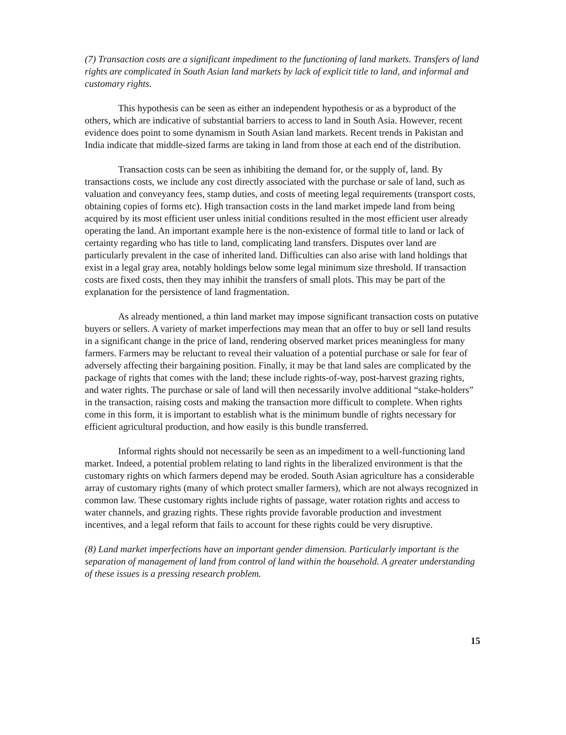(7) Transaction costs are a significant impediment to the functioning of land markets. Transfers of land rights are complicated in South Asian land markets by lack of explicit title to land, and informal and customary rights.
This hypothesis can be seen as either an independent hypothesis or as a byproduct of the others, which are indicative of substantial barriers to access to land in South Asia. However, recent evidence does point to some dynamism in South Asian land markets. Recent trends in Pakistan and India indicate that middle-sized farms are taking in land from those at each end of the distribution.
Transaction costs can be seen as inhibiting the demand for, or the supply of, land. By transactions costs, we include any cost directly associated with the purchase or sale of land, such as valuation and conveyancy fees, stamp duties, and costs of meeting legal requirements (transport costs, obtaining copies of forms etc). High transaction costs in the land market impede land from being acquired by its most efficient user unless initial conditions resulted in the most efficient user already operating the land. An important example here is the non-existence of formal title to land or lack of certainty regarding who has title to land, complicating land transfers. Disputes over land are particularly prevalent in the case of inherited land. Difficulties can also arise with land holdings that exist in a legal gray area, notably holdings below some legal minimum size threshold. If transaction costs are fixed costs, then they may inhibit the transfers of small plots. This may be part of the explanation for the persistence of land fragmentation.
As already mentioned, a thin land market may impose significant transaction costs on putative buyers or sellers. A variety of market imperfections may mean that an offer to buy or sell land results in a significant change in the price of land, rendering observed market prices meaningless for many farmers. Farmers may be reluctant to reveal their valuation of a potential purchase or sale for fear of adversely affecting their bargaining position. Finally, it may be that land sales are complicated by the package of rights that comes with the land; these include rights-of-way, post-harvest grazing rights, and water rights. The purchase or sale of land will then necessarily involve additional “stake-holders” in the transaction, raising costs and making the transaction more difficult to complete. When rights come in this form, it is important to establish what is the minimum bundle of rights necessary for efficient agricultural production, and how easily is this bundle transferred.
Informal rights should not necessarily be seen as an impediment to a well-functioning land market. Indeed, a potential problem relating to land rights in the liberalized environment is that the customary rights on which farmers depend may be eroded. South Asian agriculture has a considerable array of customary rights (many of which protect smaller farmers), which are not always recognized in common law. These customary rights include rights of passage, water rotation rights and access to water channels, and grazing rights. These rights provide favorable production and investment incentives, and a legal reform that fails to account for these rights could be very disruptive.
(8) Land market imperfections have an important gender dimension. Particularly important is the separation of management of land from control of land within the household. A greater understanding of these issues is a pressing research problem.
15